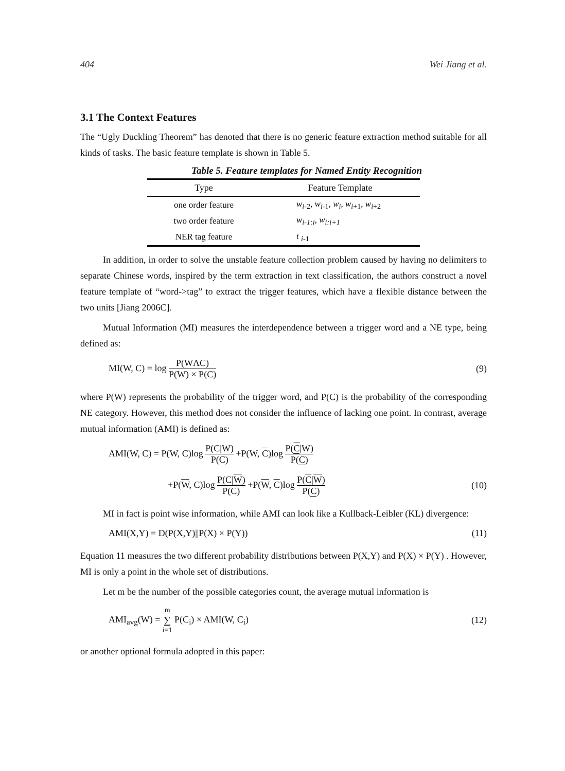404 Wei Jiang et al.
3.1 The Context Features
The “Ugly Duckling Theorem” has denoted that there is no generic feature extraction method suitable for all kinds of tasks. The basic feature template is shown in Table 5.
Table 5. Feature templates for Named Entity Recognition
| Type | Feature Template |
| --- | --- |
| one order feature | w<sub>i</sub><sub>-2</sub>, w<sub>i</sub><sub>-1</sub>, w<sub>i</sub> , w<sub>i</sub><sub>+1</sub>, w<sub>i</sub><sub>+2</sub> |
| two order feature | w<sub>i-1:i</sub> , w<sub>i:i+1</sub> |
| NER tag feature | t <sub>i</sub><sub>-1</sub> |
In addition, in order to solve the unstable feature collection problem caused by having no delimiters to separate Chinese words, inspired by the term extraction in text classification, the authors construct a novel feature template of “word->tag” to extract the trigger features, which have a flexible distance between the two units [Jiang 2006C].
Mutual Information (MI) measures the interdependence between a trigger word and a NE type, being defined as:
MI(W, C) = log P(WΛC) P(W) × P(C) (9)
where P(W) represents the probability of the trigger word, and P(C) is the probability of the corresponding NE category. However, this method does not consider the influence of lacking one point. In contrast, average mutual information (AMI) is defined as:
AMI(W, C) = P(W, C)log P(C|W) P(C) +P(W, C)log P(C|W) P(C)
+P(W, C)log P(C|W) P(C) +P(W, C)log P(C|W) P(C) (10)
MI in fact is point wise information, while AMI can look like a Kullback-Leibler (KL) divergence:
AMI(X,Y) = D(P(X,Y)||P(X) × P(Y)) (11)
Equation 11 measures the two different probability distributions between P(X,Y) and P(X) × P(Y) . However, MI is only a point in the whole set of distributions.
Let m be the number of the possible categories count, the average mutual information is
AMI<sub>avg</sub>(W) = m ∑ i=1 P(C<sub>i</sub>) × AMI(W, C<sub>i</sub>) (12)
or another optional formula adopted in this paper: